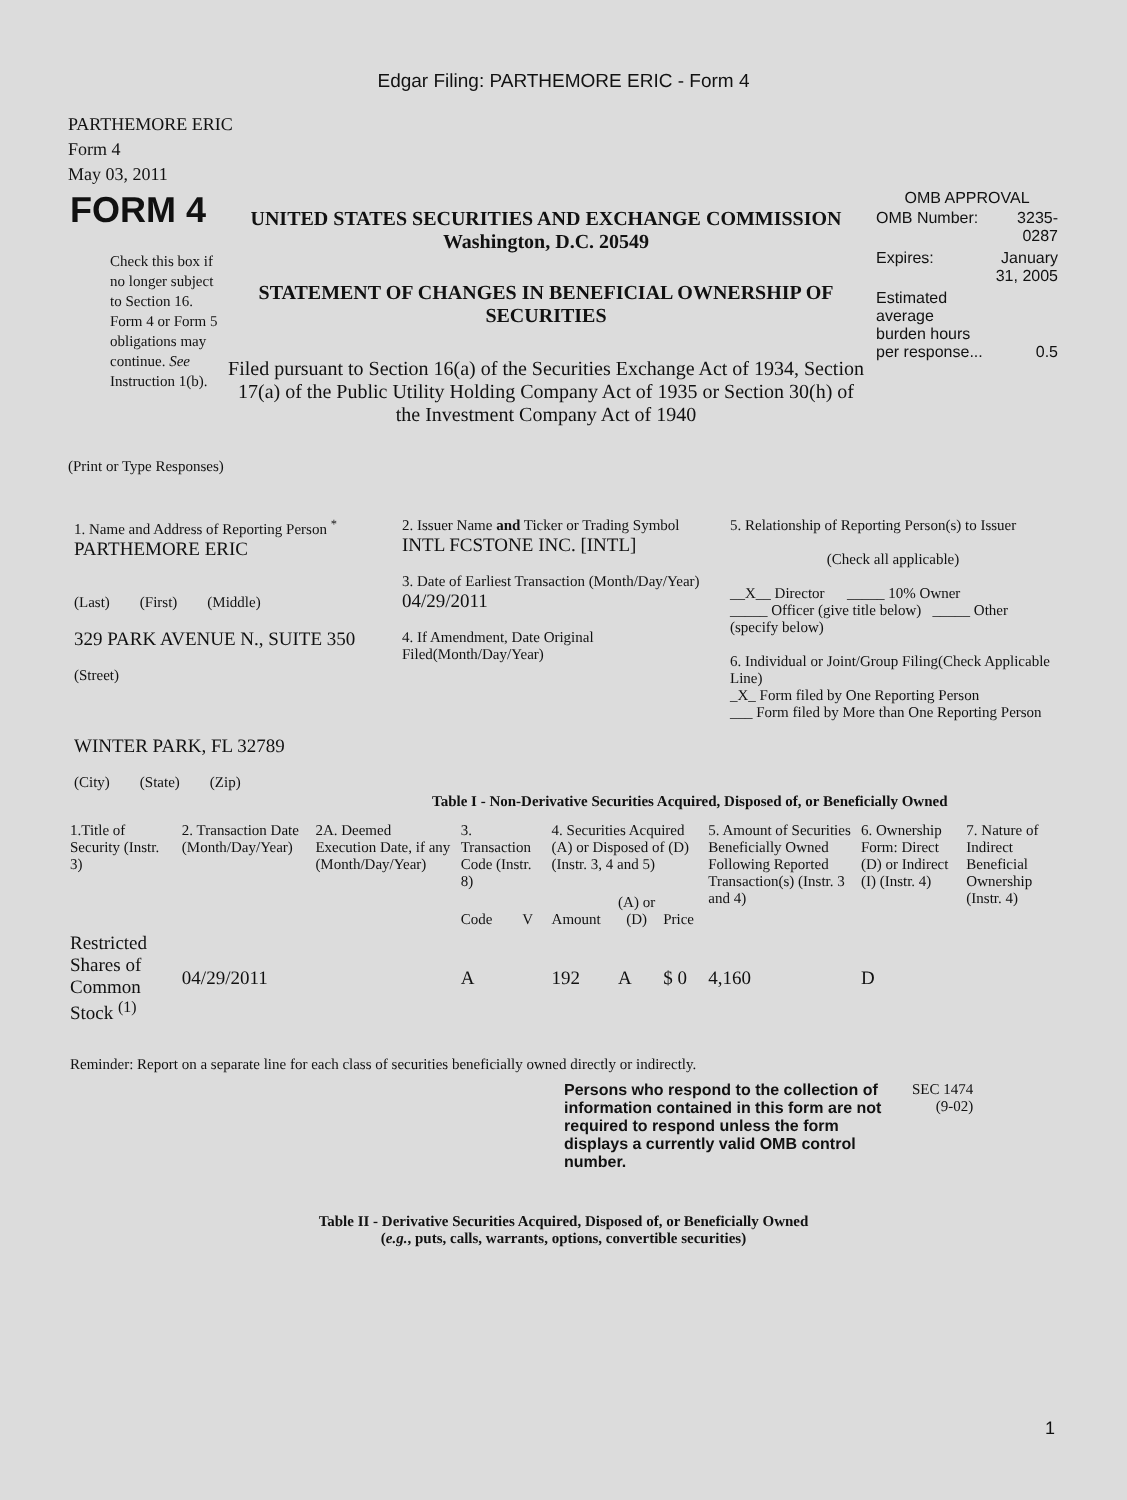Edgar Filing: PARTHEMORE ERIC - Form 4
PARTHEMORE ERIC
Form 4
May 03, 2011
| FORM 4 Check this box if no longer subject to Section 16. Form 4 or Form 5 obligations may continue. See Instruction 1(b). | UNITED STATES SECURITIES AND EXCHANGE COMMISSION Washington, D.C. 20549 STATEMENT OF CHANGES IN BENEFICIAL OWNERSHIP OF SECURITIES Filed pursuant to Section 16(a) of the Securities Exchange Act of 1934, Section 17(a) of the Public Utility Holding Company Act of 1935 or Section 30(h) of the Investment Company Act of 1940 | OMB APPROVAL / OMB Number: / 3235-0287 / / Expires: / January 31, 2005 / / Estimated average burden hours per response... / 0.5 / |
(Print or Type Responses)
| 1. Name and Address of Reporting Person <sup>*</sup> PARTHEMORE ERIC (Last) (First) (Middle) 329 PARK AVENUE N., SUITE 350 (Street) WINTER PARK, FL 32789 (City) (State) (Zip) | 2. Issuer Name and Ticker or Trading Symbol INTL FCSTONE INC. [INTL] 3. Date of Earliest Transaction (Month/Day/Year) 04/29/2011 4. If Amendment, Date Original Filed(Month/Day/Year) | 5. Relationship of Reporting Person(s) to Issuer (Check all applicable) __X__ Director _____ 10% Owner _____ Officer (give title below) _____ Other (specify below) 6. Individual or Joint/Group Filing(Check Applicable Line) _X_ Form filed by One Reporting Person ___ Form filed by More than One Reporting Person |
Table I - Non-Derivative Securities Acquired, Disposed of, or Beneficially Owned
| 1.Title of Security (Instr. 3) | 2. Transaction Date (Month/Day/Year) | 2A. Deemed Execution Date, if any (Month/Day/Year) | 3. Transaction Code (Instr. 8) | | 4. Securities Acquired (A) or Disposed of (D) (Instr. 3, 4 and 5) | | | 5. Amount of Securities Beneficially Owned Following Reported Transaction(s) (Instr. 3 and 4) | 6. Ownership Form: Direct (D) or Indirect (I) (Instr. 4) | 7. Nature of Indirect Beneficial Ownership (Instr. 4) |
| --- | --- | --- | --- | --- | --- | --- | --- | --- | --- | --- |
| | | | Code | V | Amount | (A) or (D) | Price | | | |
| Restricted Shares of Common Stock <sup>(1)</sup> | 04/29/2011 | | A | | 192 | A | $ 0 | 4,160 | D | |
Reminder: Report on a separate line for each class of securities beneficially owned directly or indirectly.
| Persons who respond to the collection of information contained in this form are not required to respond unless the form displays a currently valid OMB control number. | SEC 1474 (9-02) |
Table II - Derivative Securities Acquired, Disposed of, or Beneficially Owned
(e.g., puts, calls, warrants, options, convertible securities)
1